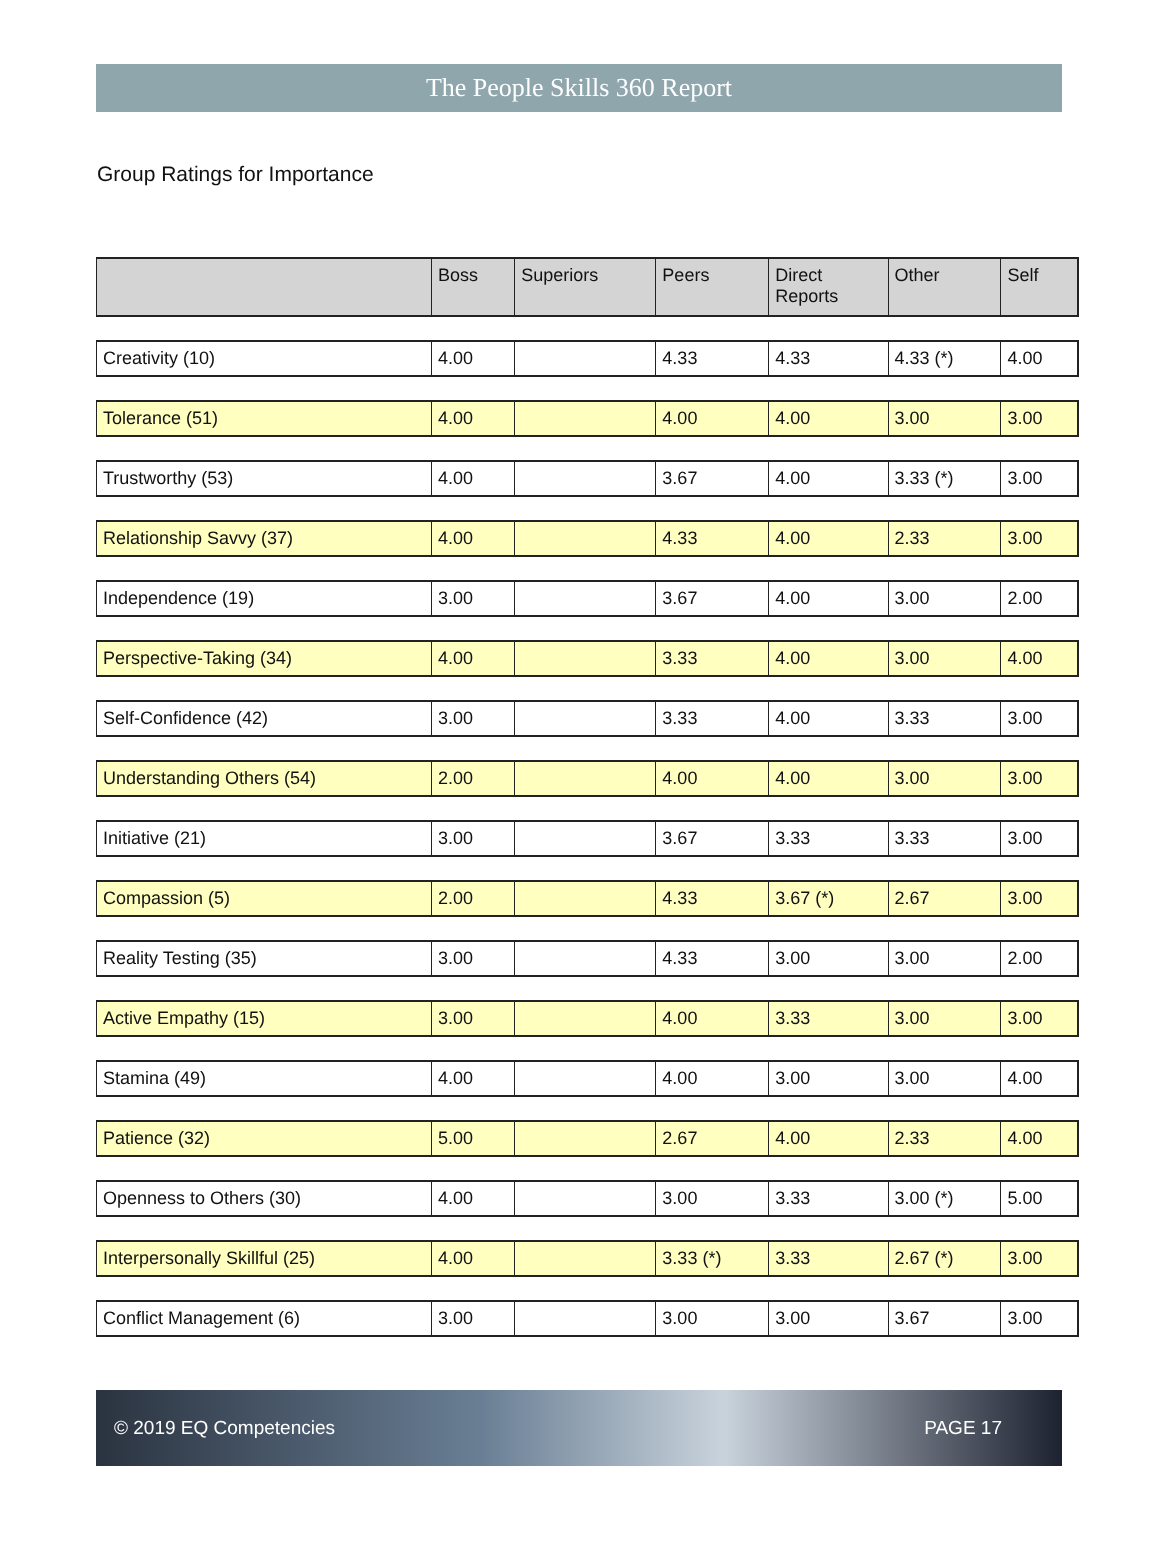The People Skills 360 Report
Group Ratings for Importance
| | Boss | Superiors | Peers | Direct Reports | Other | Self |
| --- | --- | --- | --- | --- | --- | --- |
| Creativity (10) | 4.00 | | 4.33 | 4.33 | 4.33 (*) | 4.00 |
| Tolerance (51) | 4.00 | | 4.00 | 4.00 | 3.00 | 3.00 |
| Trustworthy (53) | 4.00 | | 3.67 | 4.00 | 3.33 (*) | 3.00 |
| Relationship Savvy (37) | 4.00 | | 4.33 | 4.00 | 2.33 | 3.00 |
| Independence (19) | 3.00 | | 3.67 | 4.00 | 3.00 | 2.00 |
| Perspective-Taking (34) | 4.00 | | 3.33 | 4.00 | 3.00 | 4.00 |
| Self-Confidence (42) | 3.00 | | 3.33 | 4.00 | 3.33 | 3.00 |
| Understanding Others (54) | 2.00 | | 4.00 | 4.00 | 3.00 | 3.00 |
| Initiative (21) | 3.00 | | 3.67 | 3.33 | 3.33 | 3.00 |
| Compassion (5) | 2.00 | | 4.33 | 3.67 (*) | 2.67 | 3.00 |
| Reality Testing (35) | 3.00 | | 4.33 | 3.00 | 3.00 | 2.00 |
| Active Empathy (15) | 3.00 | | 4.00 | 3.33 | 3.00 | 3.00 |
| Stamina (49) | 4.00 | | 4.00 | 3.00 | 3.00 | 4.00 |
| Patience (32) | 5.00 | | 2.67 | 4.00 | 2.33 | 4.00 |
| Openness to Others (30) | 4.00 | | 3.00 | 3.33 | 3.00 (*) | 5.00 |
| Interpersonally Skillful (25) | 4.00 | | 3.33 (*) | 3.33 | 2.67 (*) | 3.00 |
| Conflict Management (6) | 3.00 | | 3.00 | 3.00 | 3.67 | 3.00 |
© 2019 EQ Competencies PAGE 17